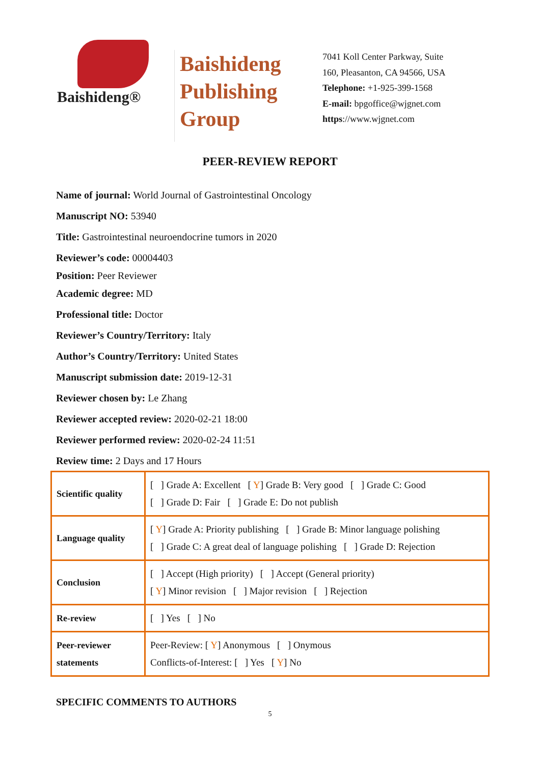Baishideng®
Baishideng
Publishing
Group
7041 Koll Center Parkway, Suite
160, Pleasanton, CA 94566, USA
Telephone: +1-925-399-1568
E-mail: bpgoffice@wjgnet.com
https://www.wjgnet.com
PEER-REVIEW REPORT
Name of journal: World Journal of Gastrointestinal Oncology
Manuscript NO: 53940
Title: Gastrointestinal neuroendocrine tumors in 2020
Reviewer’s code: 00004403
Position: Peer Reviewer
Academic degree: MD
Professional title: Doctor
Reviewer’s Country/Territory: Italy
Author’s Country/Territory: United States
Manuscript submission date: 2019-12-31
Reviewer chosen by: Le Zhang
Reviewer accepted review: 2020-02-21 18:00
Reviewer performed review: 2020-02-24 11:51
Review time: 2 Days and 17 Hours
| Scientific quality | [ ] Grade A: Excellent [ Y ] Grade B: Very good [ ] Grade C: Good [ ] Grade D: Fair [ ] Grade E: Do not publish |
| Language quality | [ Y ] Grade A: Priority publishing [ ] Grade B: Minor language polishing [ ] Grade C: A great deal of language polishing [ ] Grade D: Rejection |
| Conclusion | [ ] Accept (High priority) [ ] Accept (General priority) [ Y ] Minor revision [ ] Major revision [ ] Rejection |
| Re-review | [ ] Yes [ ] No |
| Peer-reviewer statements | Peer-Review: [ Y ] Anonymous [ ] Onymous Conflicts-of-Interest: [ ] Yes [ Y ] No |
SPECIFIC COMMENTS TO AUTHORS
5